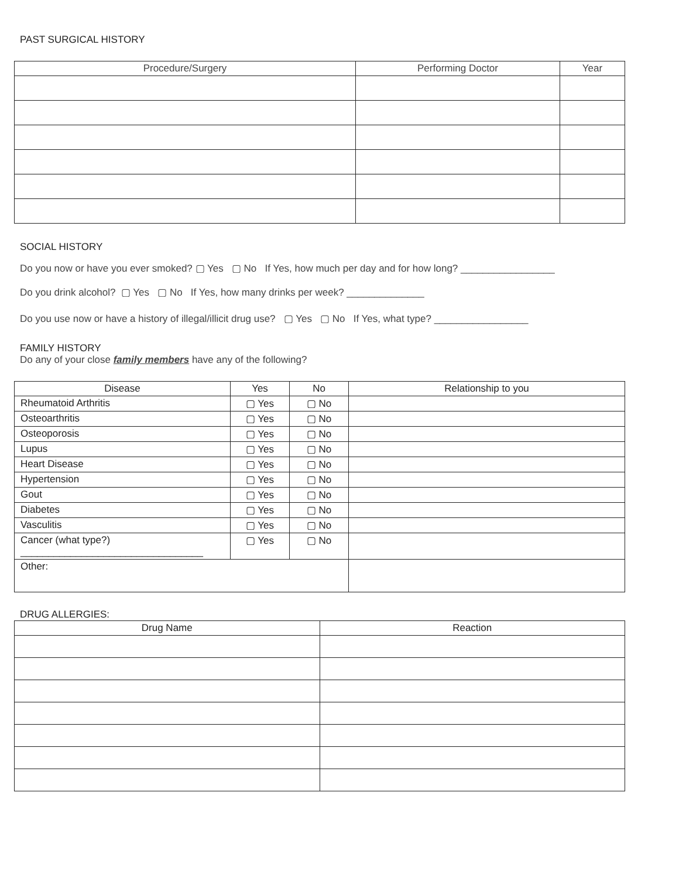PAST SURGICAL HISTORY
| Procedure/Surgery | Performing Doctor | Year |
| --- | --- | --- |
SOCIAL HISTORY
Do you now or have you ever smoked? ▢ Yes ▢ No If Yes, how much per day and for how long? _________________
Do you drink alcohol? ▢ Yes ▢ No If Yes, how many drinks per week? ______________
Do you use now or have a history of illegal/illicit drug use? ▢ Yes ▢ No If Yes, what type? _________________
FAMILY HISTORY
Do any of your close family members have any of the following?
| Disease | Yes | No | Relationship to you |
| --- | --- | --- | --- |
| Rheumatoid Arthritis | ▢ Yes | ▢ No | |
| Osteoarthritis | ▢ Yes | ▢ No | |
| Osteoporosis | ▢ Yes | ▢ No | |
| Lupus | ▢ Yes | ▢ No | |
| Heart Disease | ▢ Yes | ▢ No | |
| Hypertension | ▢ Yes | ▢ No | |
| Gout | ▢ Yes | ▢ No | |
| Diabetes | ▢ Yes | ▢ No | |
| Vasculitis | ▢ Yes | ▢ No | |
| Cancer (what type?) _________________________________ | ▢ Yes | ▢ No | |
| Other: | | | |
DRUG ALLERGIES:
| Drug Name | Reaction |
| --- | --- |